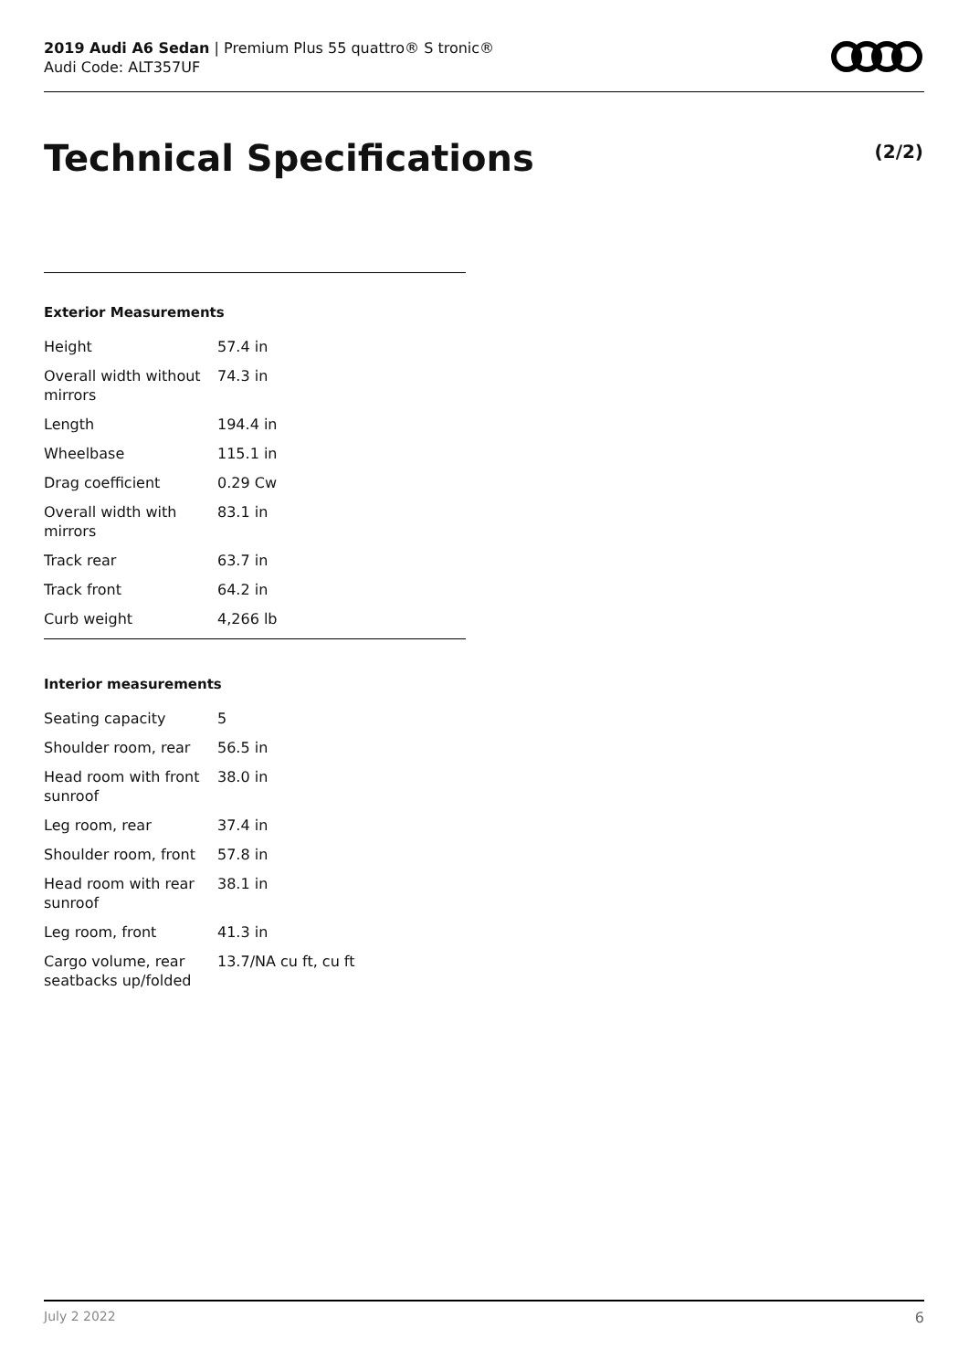2019 Audi A6 Sedan | Premium Plus 55 quattro® S tronic®
Audi Code: ALT357UF
Technical Specifications (2/2)
Exterior Measurements
| Height | 57.4 in |
| Overall width without mirrors | 74.3 in |
| Length | 194.4 in |
| Wheelbase | 115.1 in |
| Drag coefficient | 0.29 Cw |
| Overall width with mirrors | 83.1 in |
| Track rear | 63.7 in |
| Track front | 64.2 in |
| Curb weight | 4,266 lb |
Interior measurements
| Seating capacity | 5 |
| Shoulder room, rear | 56.5 in |
| Head room with front sunroof | 38.0 in |
| Leg room, rear | 37.4 in |
| Shoulder room, front | 57.8 in |
| Head room with rear sunroof | 38.1 in |
| Leg room, front | 41.3 in |
| Cargo volume, rear seatbacks up/folded | 13.7/NA cu ft, cu ft |
July 2 2022 6